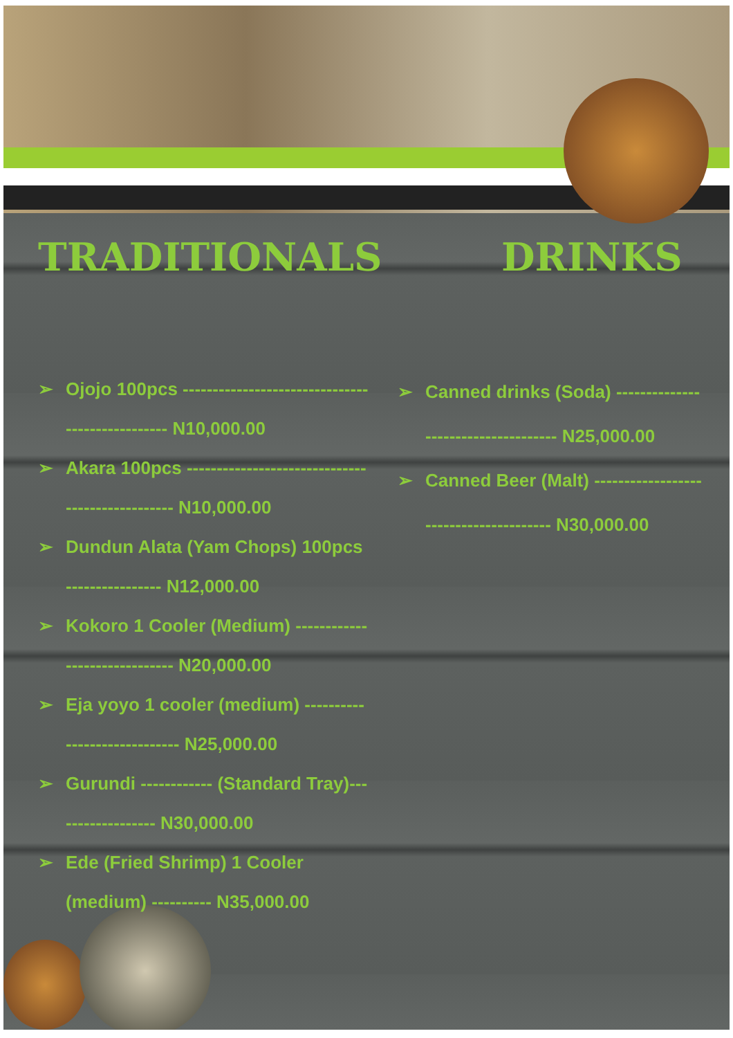TRADITIONALS
➢ Ojojo 100pcs ------------------------------------------------ N10,000.00
➢ Akara 100pcs ------------------------------------------------ N10,000.00
➢ Dundun Alata (Yam Chops) 100pcs ---------------- N12,000.00
➢ Kokoro 1 Cooler (Medium) ------------------------------ N20,000.00
➢ Eja yoyo 1 cooler (medium) ----------------------------- N25,000.00
➢ Gurundi ------------ (Standard Tray)------------------ N30,000.00
➢ Ede (Fried Shrimp) 1 Cooler (medium) ---------- N35,000.00
DRINKS
➢ Canned drinks (Soda) ------------------------------------ N25,000.00
➢ Canned Beer (Malt) --------------------------------------- N30,000.00